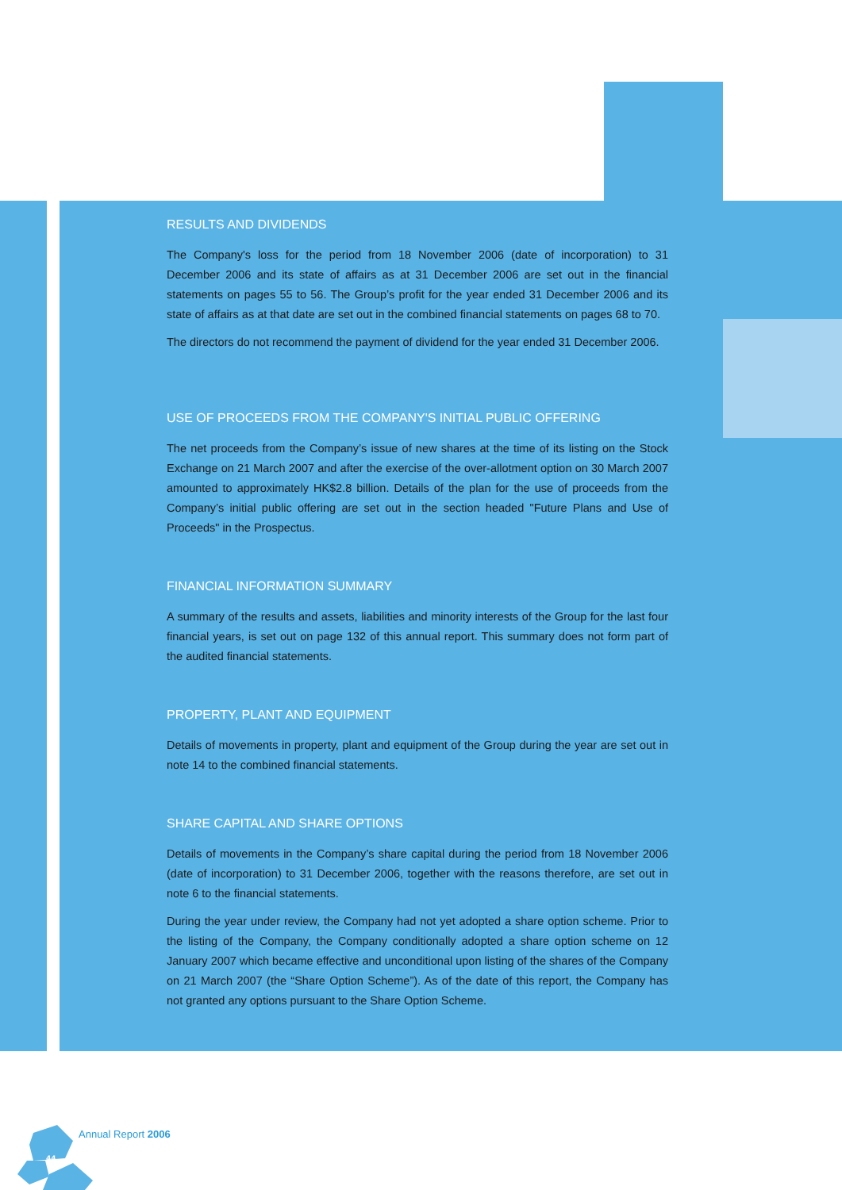RESULTS AND DIVIDENDS
The Company's loss for the period from 18 November 2006 (date of incorporation) to 31 December 2006 and its state of affairs as at 31 December 2006 are set out in the financial statements on pages 55 to 56. The Group’s profit for the year ended 31 December 2006 and its state of affairs as at that date are set out in the combined financial statements on pages 68 to 70.
The directors do not recommend the payment of dividend for the year ended 31 December 2006.
USE OF PROCEEDS FROM THE COMPANY'S INITIAL PUBLIC OFFERING
The net proceeds from the Company’s issue of new shares at the time of its listing on the Stock Exchange on 21 March 2007 and after the exercise of the over-allotment option on 30 March 2007 amounted to approximately HK$2.8 billion. Details of the plan for the use of proceeds from the Company’s initial public offering are set out in the section headed "Future Plans and Use of Proceeds" in the Prospectus.
FINANCIAL INFORMATION SUMMARY
A summary of the results and assets, liabilities and minority interests of the Group for the last four financial years, is set out on page 132 of this annual report. This summary does not form part of the audited financial statements.
PROPERTY, PLANT AND EQUIPMENT
Details of movements in property, plant and equipment of the Group during the year are set out in note 14 to the combined financial statements.
SHARE CAPITAL AND SHARE OPTIONS
Details of movements in the Company’s share capital during the period from 18 November 2006 (date of incorporation) to 31 December 2006, together with the reasons therefore, are set out in note 6 to the financial statements.
During the year under review, the Company had not yet adopted a share option scheme. Prior to the listing of the Company, the Company conditionally adopted a share option scheme on 12 January 2007 which became effective and unconditional upon listing of the shares of the Company on 21 March 2007 (the “Share Option Scheme”). As of the date of this report, the Company has not granted any options pursuant to the Share Option Scheme.
44
Annual Report 2006